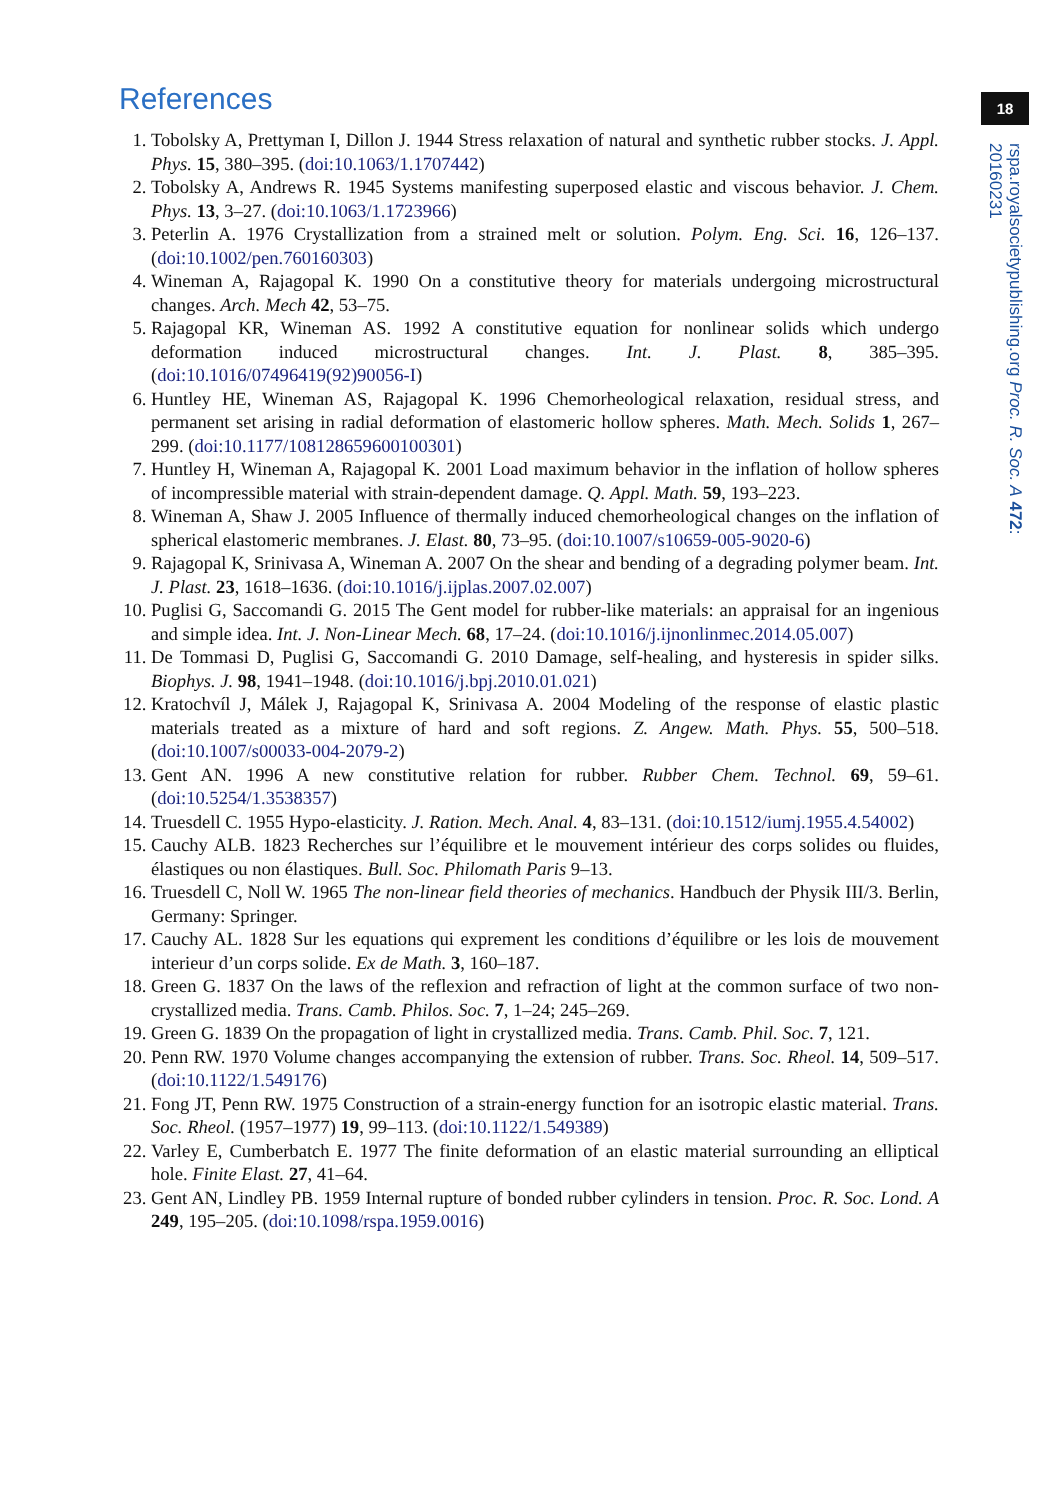18
rspa.royalsocietypublishing.org Proc. R. Soc. A 472: 20160231
References
1. Tobolsky A, Prettyman I, Dillon J. 1944 Stress relaxation of natural and synthetic rubber stocks. J. Appl. Phys. 15, 380–395. (doi:10.1063/1.1707442)
2. Tobolsky A, Andrews R. 1945 Systems manifesting superposed elastic and viscous behavior. J. Chem. Phys. 13, 3–27. (doi:10.1063/1.1723966)
3. Peterlin A. 1976 Crystallization from a strained melt or solution. Polym. Eng. Sci. 16, 126–137. (doi:10.1002/pen.760160303)
4. Wineman A, Rajagopal K. 1990 On a constitutive theory for materials undergoing microstructural changes. Arch. Mech 42, 53–75.
5. Rajagopal KR, Wineman AS. 1992 A constitutive equation for nonlinear solids which undergo deformation induced microstructural changes. Int. J. Plast. 8, 385–395. (doi:10.1016/07496419(92)90056-I)
6. Huntley HE, Wineman AS, Rajagopal K. 1996 Chemorheological relaxation, residual stress, and permanent set arising in radial deformation of elastomeric hollow spheres. Math. Mech. Solids 1, 267–299. (doi:10.1177/108128659600100301)
7. Huntley H, Wineman A, Rajagopal K. 2001 Load maximum behavior in the inflation of hollow spheres of incompressible material with strain-dependent damage. Q. Appl. Math. 59, 193–223.
8. Wineman A, Shaw J. 2005 Influence of thermally induced chemorheological changes on the inflation of spherical elastomeric membranes. J. Elast. 80, 73–95. (doi:10.1007/s10659-005-9020-6)
9. Rajagopal K, Srinivasa A, Wineman A. 2007 On the shear and bending of a degrading polymer beam. Int. J. Plast. 23, 1618–1636. (doi:10.1016/j.ijplas.2007.02.007)
10. Puglisi G, Saccomandi G. 2015 The Gent model for rubber-like materials: an appraisal for an ingenious and simple idea. Int. J. Non-Linear Mech. 68, 17–24. (doi:10.1016/j.ijnonlinmec.2014.05.007)
11. De Tommasi D, Puglisi G, Saccomandi G. 2010 Damage, self-healing, and hysteresis in spider silks. Biophys. J. 98, 1941–1948. (doi:10.1016/j.bpj.2010.01.021)
12. Kratochvíl J, Málek J, Rajagopal K, Srinivasa A. 2004 Modeling of the response of elastic plastic materials treated as a mixture of hard and soft regions. Z. Angew. Math. Phys. 55, 500–518. (doi:10.1007/s00033-004-2079-2)
13. Gent AN. 1996 A new constitutive relation for rubber. Rubber Chem. Technol. 69, 59–61. (doi:10.5254/1.3538357)
14. Truesdell C. 1955 Hypo-elasticity. J. Ration. Mech. Anal. 4, 83–131. (doi:10.1512/iumj.1955.4.54002)
15. Cauchy ALB. 1823 Recherches sur l’équilibre et le mouvement intérieur des corps solides ou fluides, élastiques ou non élastiques. Bull. Soc. Philomath Paris 9–13.
16. Truesdell C, Noll W. 1965 The non-linear field theories of mechanics. Handbuch der Physik III/3. Berlin, Germany: Springer.
17. Cauchy AL. 1828 Sur les equations qui exprement les conditions d’équilibre or les lois de mouvement interieur d’un corps solide. Ex de Math. 3, 160–187.
18. Green G. 1837 On the laws of the reflexion and refraction of light at the common surface of two non-crystallized media. Trans. Camb. Philos. Soc. 7, 1–24; 245–269.
19. Green G. 1839 On the propagation of light in crystallized media. Trans. Camb. Phil. Soc. 7, 121.
20. Penn RW. 1970 Volume changes accompanying the extension of rubber. Trans. Soc. Rheol. 14, 509–517. (doi:10.1122/1.549176)
21. Fong JT, Penn RW. 1975 Construction of a strain-energy function for an isotropic elastic material. Trans. Soc. Rheol. (1957–1977) 19, 99–113. (doi:10.1122/1.549389)
22. Varley E, Cumberbatch E. 1977 The finite deformation of an elastic material surrounding an elliptical hole. Finite Elast. 27, 41–64.
23. Gent AN, Lindley PB. 1959 Internal rupture of bonded rubber cylinders in tension. Proc. R. Soc. Lond. A 249, 195–205. (doi:10.1098/rspa.1959.0016)